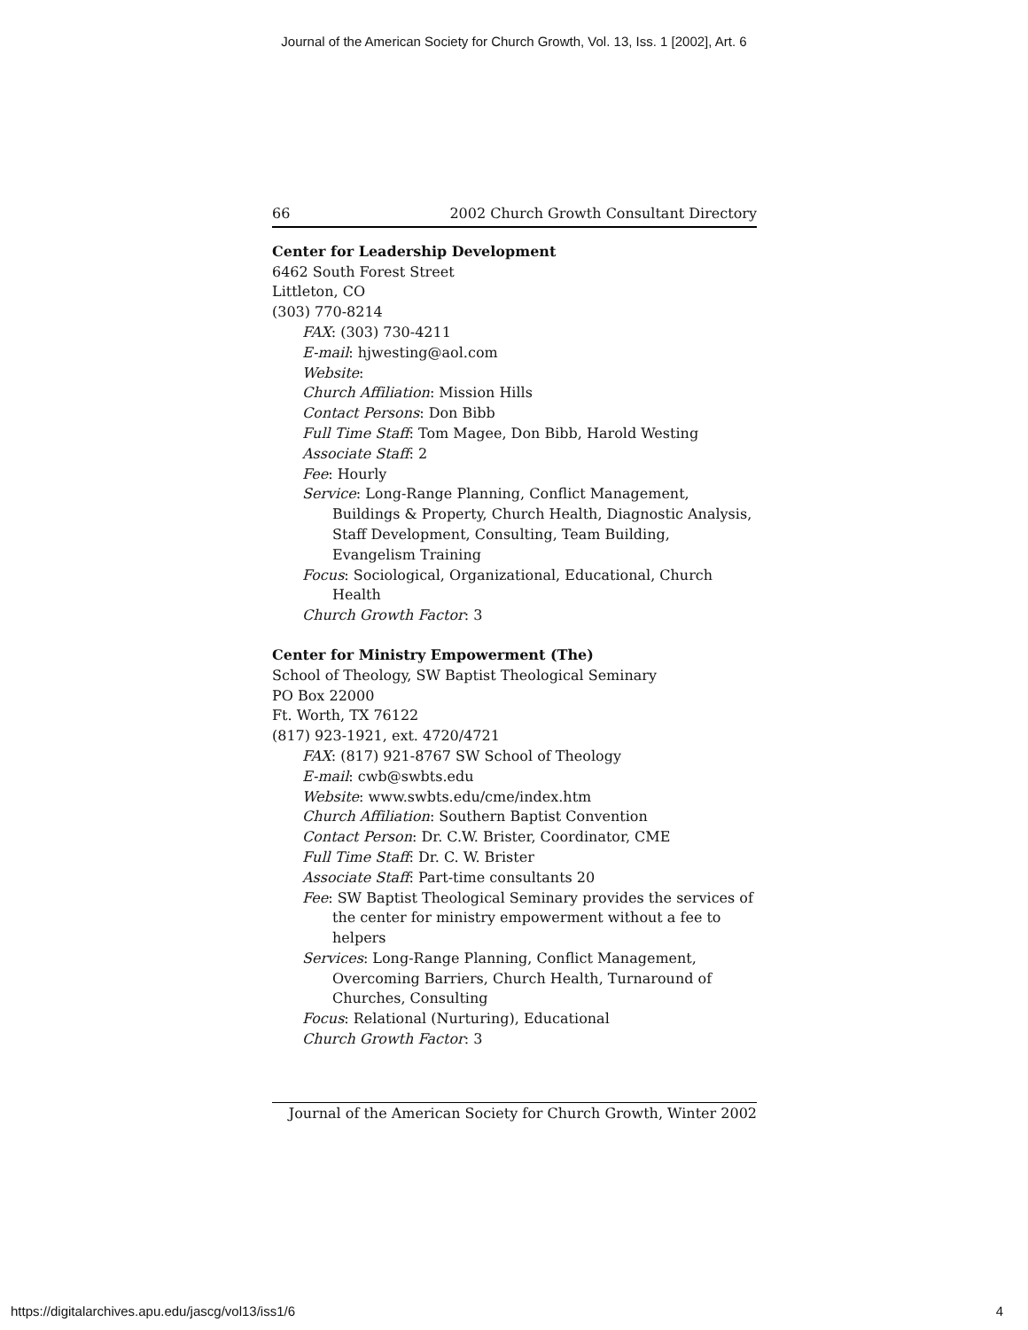Journal of the American Society for Church Growth, Vol. 13, Iss. 1 [2002], Art. 6
66 2002 Church Growth Consultant Directory
Center for Leadership Development
6462 South Forest Street
Littleton, CO
(303) 770-8214
FAX: (303) 730-4211
E-mail: hjwesting@aol.com
Website:
Church Affiliation: Mission Hills
Contact Persons: Don Bibb
Full Time Staff: Tom Magee, Don Bibb, Harold Westing
Associate Staff: 2
Fee: Hourly
Service: Long-Range Planning, Conflict Management, Buildings & Property, Church Health, Diagnostic Analysis, Staff Development, Consulting, Team Building, Evangelism Training
Focus: Sociological, Organizational, Educational, Church Health
Church Growth Factor: 3
Center for Ministry Empowerment (The)
School of Theology, SW Baptist Theological Seminary
PO Box 22000
Ft. Worth, TX 76122
(817) 923-1921, ext. 4720/4721
FAX: (817) 921-8767 SW School of Theology
E-mail: cwb@swbts.edu
Website: www.swbts.edu/cme/index.htm
Church Affiliation: Southern Baptist Convention
Contact Person: Dr. C.W. Brister, Coordinator, CME
Full Time Staff: Dr. C. W. Brister
Associate Staff: Part-time consultants 20
Fee: SW Baptist Theological Seminary provides the services of the center for ministry empowerment without a fee to helpers
Services: Long-Range Planning, Conflict Management, Overcoming Barriers, Church Health, Turnaround of Churches, Consulting
Focus: Relational (Nurturing), Educational
Church Growth Factor: 3
Journal of the American Society for Church Growth, Winter 2002
https://digitalarchives.apu.edu/jascg/vol13/iss1/6 4